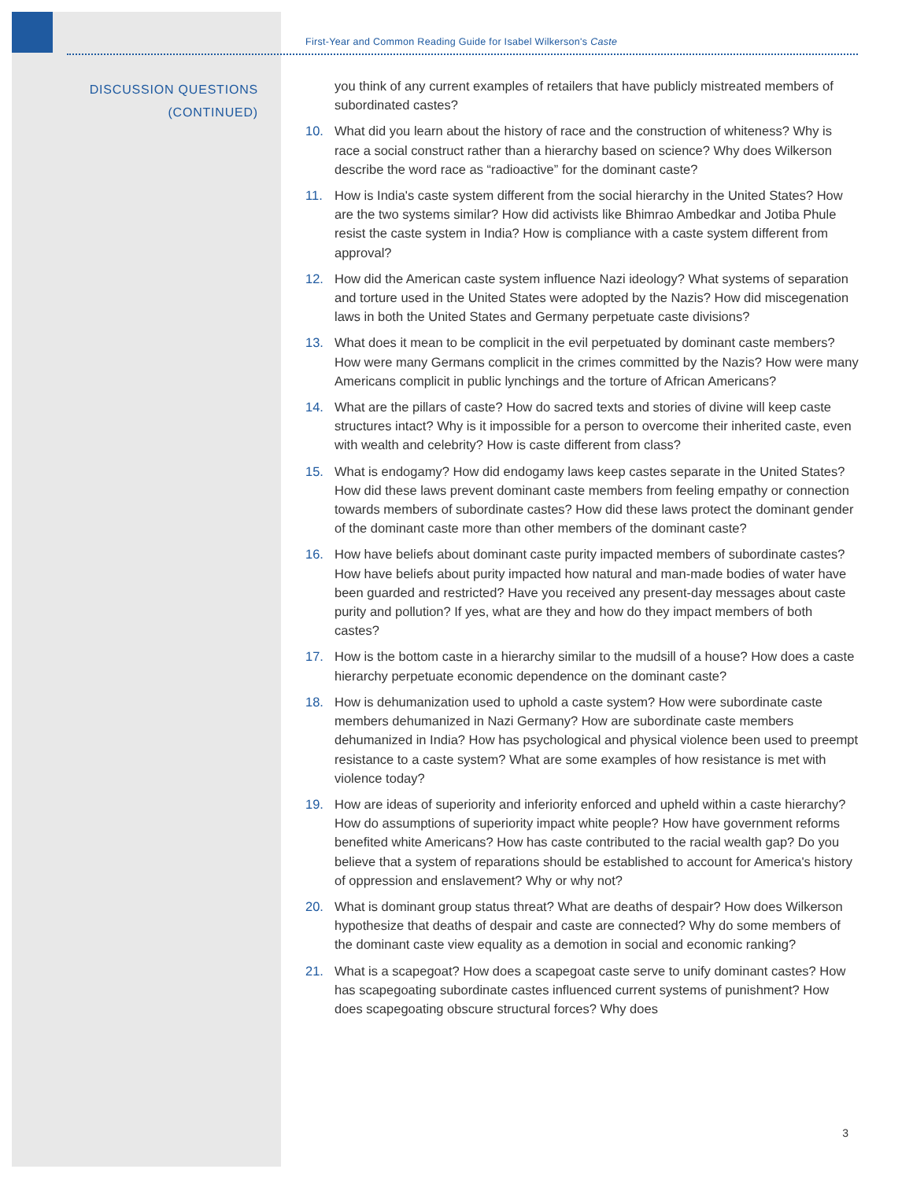First-Year and Common Reading Guide for Isabel Wilkerson's Caste
DISCUSSION QUESTIONS
(CONTINUED)
you think of any current examples of retailers that have publicly mistreated members of subordinated castes?
10. What did you learn about the history of race and the construction of whiteness? Why is race a social construct rather than a hierarchy based on science? Why does Wilkerson describe the word race as “radioactive” for the dominant caste?
11. How is India's caste system different from the social hierarchy in the United States? How are the two systems similar? How did activists like Bhimrao Ambedkar and Jotiba Phule resist the caste system in India? How is compliance with a caste system different from approval?
12. How did the American caste system influence Nazi ideology? What systems of separation and torture used in the United States were adopted by the Nazis? How did miscegenation laws in both the United States and Germany perpetuate caste divisions?
13. What does it mean to be complicit in the evil perpetuated by dominant caste members? How were many Germans complicit in the crimes committed by the Nazis? How were many Americans complicit in public lynchings and the torture of African Americans?
14. What are the pillars of caste? How do sacred texts and stories of divine will keep caste structures intact? Why is it impossible for a person to overcome their inherited caste, even with wealth and celebrity? How is caste different from class?
15. What is endogamy? How did endogamy laws keep castes separate in the United States? How did these laws prevent dominant caste members from feeling empathy or connection towards members of subordinate castes? How did these laws protect the dominant gender of the dominant caste more than other members of the dominant caste?
16. How have beliefs about dominant caste purity impacted members of subordinate castes? How have beliefs about purity impacted how natural and man-made bodies of water have been guarded and restricted? Have you received any present-day messages about caste purity and pollution? If yes, what are they and how do they impact members of both castes?
17. How is the bottom caste in a hierarchy similar to the mudsill of a house? How does a caste hierarchy perpetuate economic dependence on the dominant caste?
18. How is dehumanization used to uphold a caste system? How were subordinate caste members dehumanized in Nazi Germany? How are subordinate caste members dehumanized in India? How has psychological and physical violence been used to preempt resistance to a caste system? What are some examples of how resistance is met with violence today?
19. How are ideas of superiority and inferiority enforced and upheld within a caste hierarchy? How do assumptions of superiority impact white people? How have government reforms benefited white Americans? How has caste contributed to the racial wealth gap? Do you believe that a system of reparations should be established to account for America's history of oppression and enslavement? Why or why not?
20. What is dominant group status threat? What are deaths of despair? How does Wilkerson hypothesize that deaths of despair and caste are connected? Why do some members of the dominant caste view equality as a demotion in social and economic ranking?
21. What is a scapegoat? How does a scapegoat caste serve to unify dominant castes? How has scapegoating subordinate castes influenced current systems of punishment? How does scapegoating obscure structural forces? Why does
3